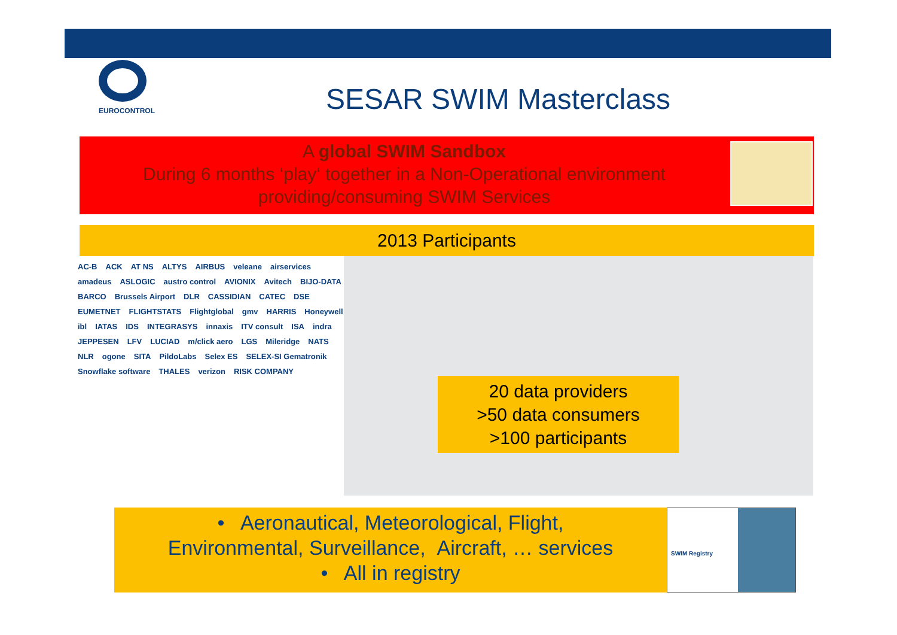EUROCONTROL
SESAR SWIM Masterclass
A global SWIM Sandbox
During 6 months ‘play‘ together in a Non-Operational environment
providing/consuming SWIM Services
2013 Participants
AC-B ACK AT NS ALTYS AIRBUS veleane airservices amadeus ASLOGIC austro control AVIONIX Avitech BIJO-DATA BARCO Brussels Airport DLR CASSIDIAN CATEC DSE EUMETNET FLIGHTSTATS Flightglobal gmv HARRIS Honeywell ibl IATAS IDS INTEGRASYS innaxis ITV consult ISA indra JEPPESEN LFV LUCIAD m/click aero LGS Mileridge NATS NLR ogone SITA PildoLabs Selex ES SELEX-SI Gematronik Snowflake software THALES verizon RISK COMPANY
20 data providers
>50 data consumers
>100 participants
• Aeronautical, Meteorological, Flight,
Environmental, Surveillance, Aircraft, … services
• All in registry
SWIM Registry